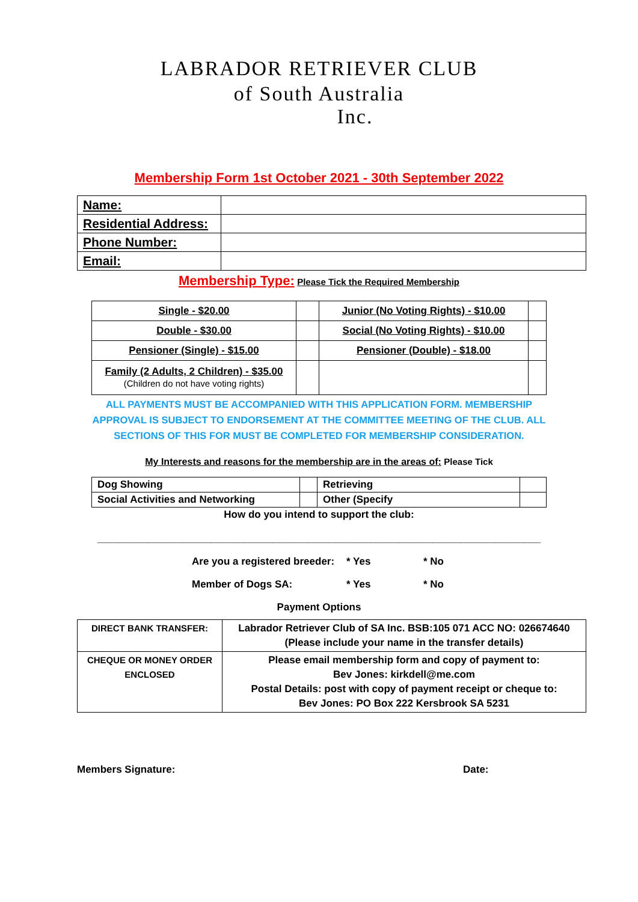LABRADOR RETRIEVER CLUB
of South Australia
Inc.
Membership Form 1st October 2021 - 30th September 2022
| Name: | |
| Residential Address: | |
| Phone Number: | |
| Email: | |
Membership Type: Please Tick the Required Membership
| Single - $20.00 | | Junior (No Voting Rights) - $10.00 | |
| Double - $30.00 | | Social (No Voting Rights) - $10.00 | |
| Pensioner (Single) - $15.00 | | Pensioner (Double) - $18.00 | |
| Family (2 Adults, 2 Children) - $35.00 (Children do not have voting rights) | | | |
ALL PAYMENTS MUST BE ACCOMPANIED WITH THIS APPLICATION FORM. MEMBERSHIP APPROVAL IS SUBJECT TO ENDORSEMENT AT THE COMMITTEE MEETING OF THE CLUB. ALL SECTIONS OF THIS FOR MUST BE COMPLETED FOR MEMBERSHIP CONSIDERATION.
My Interests and reasons for the membership are in the areas of: Please Tick
| Dog Showing | | Retrieving | |
| Social Activities and Networking | | Other (Specify | |
How do you intend to support the club:
______________________________________________________________________________
Are you a registered breeder: * Yes * No
Member of Dogs SA: * Yes * No
Payment Options
| DIRECT BANK TRANSFER: | Labrador Retriever Club of SA Inc. BSB:105 071 ACC NO: 026674640 (Please include your name in the transfer details) |
| CHEQUE OR MONEY ORDER ENCLOSED | Please email membership form and copy of payment to: Bev Jones: kirkdell@me.com Postal Details: post with copy of payment receipt or cheque to: Bev Jones: PO Box 222 Kersbrook SA 5231 |
Members Signature: Date: